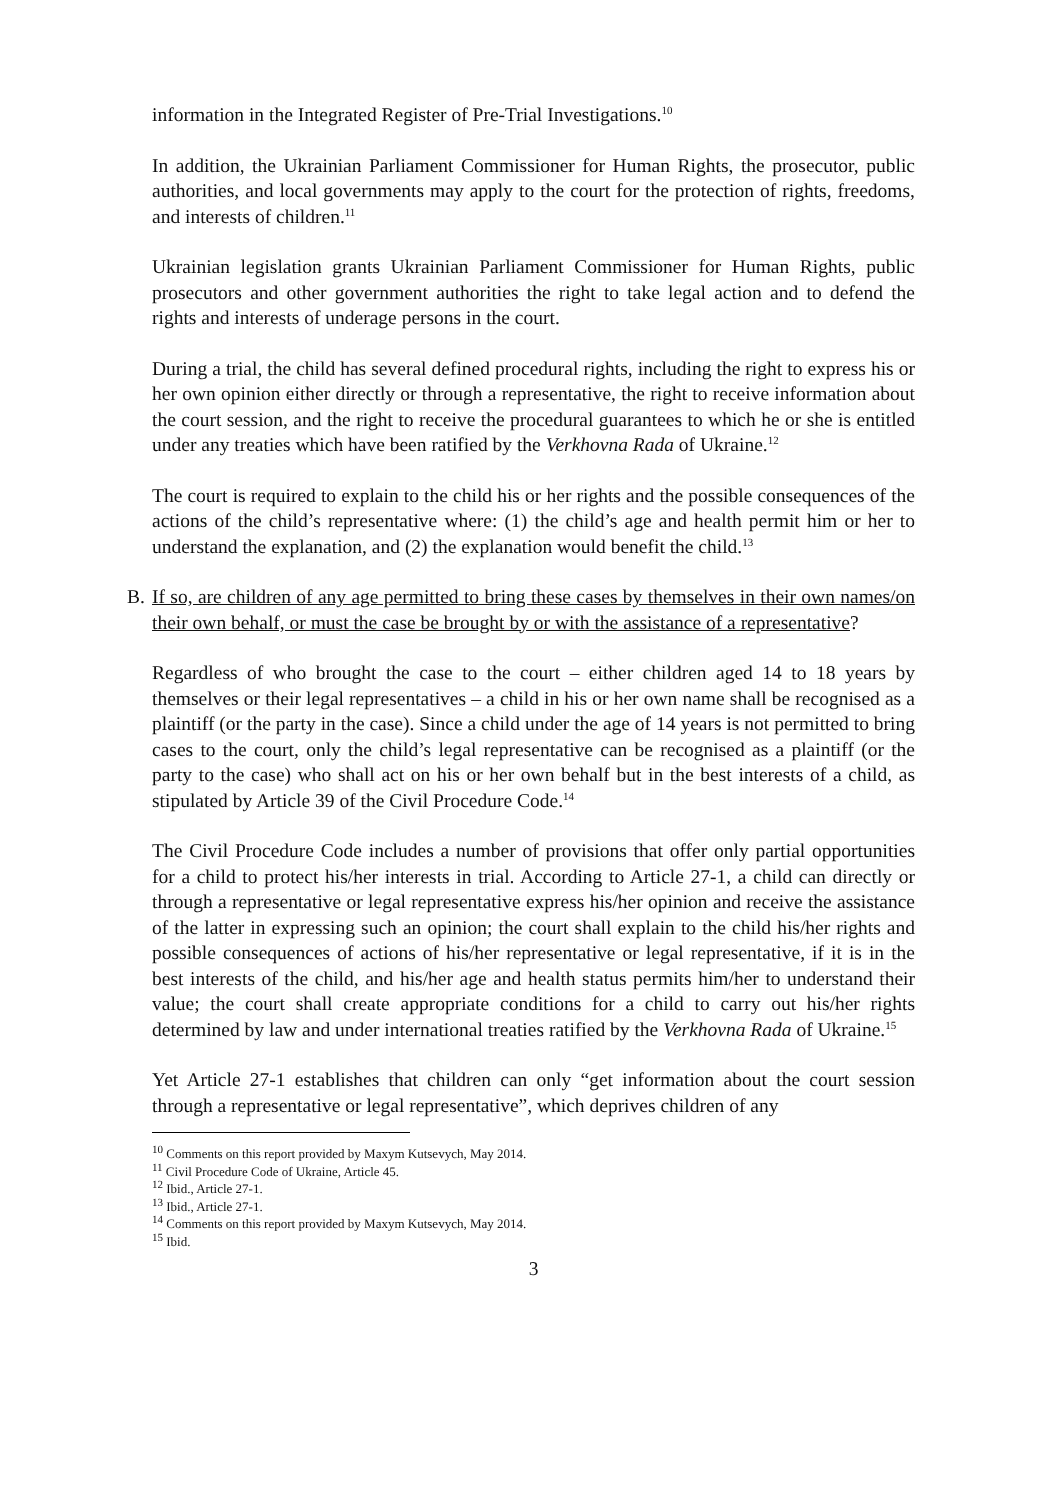information in the Integrated Register of Pre-Trial Investigations.<sup>10</sup>
In addition, the Ukrainian Parliament Commissioner for Human Rights, the prosecutor, public authorities, and local governments may apply to the court for the protection of rights, freedoms, and interests of children.<sup>11</sup>
Ukrainian legislation grants Ukrainian Parliament Commissioner for Human Rights, public prosecutors and other government authorities the right to take legal action and to defend the rights and interests of underage persons in the court.
During a trial, the child has several defined procedural rights, including the right to express his or her own opinion either directly or through a representative, the right to receive information about the court session, and the right to receive the procedural guarantees to which he or she is entitled under any treaties which have been ratified by the Verkhovna Rada of Ukraine.<sup>12</sup>
The court is required to explain to the child his or her rights and the possible consequences of the actions of the child’s representative where: (1) the child’s age and health permit him or her to understand the explanation, and (2) the explanation would benefit the child.<sup>13</sup>
B. If so, are children of any age permitted to bring these cases by themselves in their own names/on their own behalf, or must the case be brought by or with the assistance of a representative?
Regardless of who brought the case to the court – either children aged 14 to 18 years by themselves or their legal representatives – a child in his or her own name shall be recognised as a plaintiff (or the party in the case). Since a child under the age of 14 years is not permitted to bring cases to the court, only the child’s legal representative can be recognised as a plaintiff (or the party to the case) who shall act on his or her own behalf but in the best interests of a child, as stipulated by Article 39 of the Civil Procedure Code.<sup>14</sup>
The Civil Procedure Code includes a number of provisions that offer only partial opportunities for a child to protect his/her interests in trial. According to Article 27-1, a child can directly or through a representative or legal representative express his/her opinion and receive the assistance of the latter in expressing such an opinion; the court shall explain to the child his/her rights and possible consequences of actions of his/her representative or legal representative, if it is in the best interests of the child, and his/her age and health status permits him/her to understand their value; the court shall create appropriate conditions for a child to carry out his/her rights determined by law and under international treaties ratified by the Verkhovna Rada of Ukraine.<sup>15</sup>
Yet Article 27-1 establishes that children can only “get information about the court session through a representative or legal representative”, which deprives children of any
<sup>10</sup> Comments on this report provided by Maxym Kutsevych, May 2014.
<sup>11</sup> Civil Procedure Code of Ukraine, Article 45.
<sup>12</sup> Ibid., Article 27-1.
<sup>13</sup> Ibid., Article 27-1.
<sup>14</sup> Comments on this report provided by Maxym Kutsevych, May 2014.
<sup>15</sup> Ibid.
3